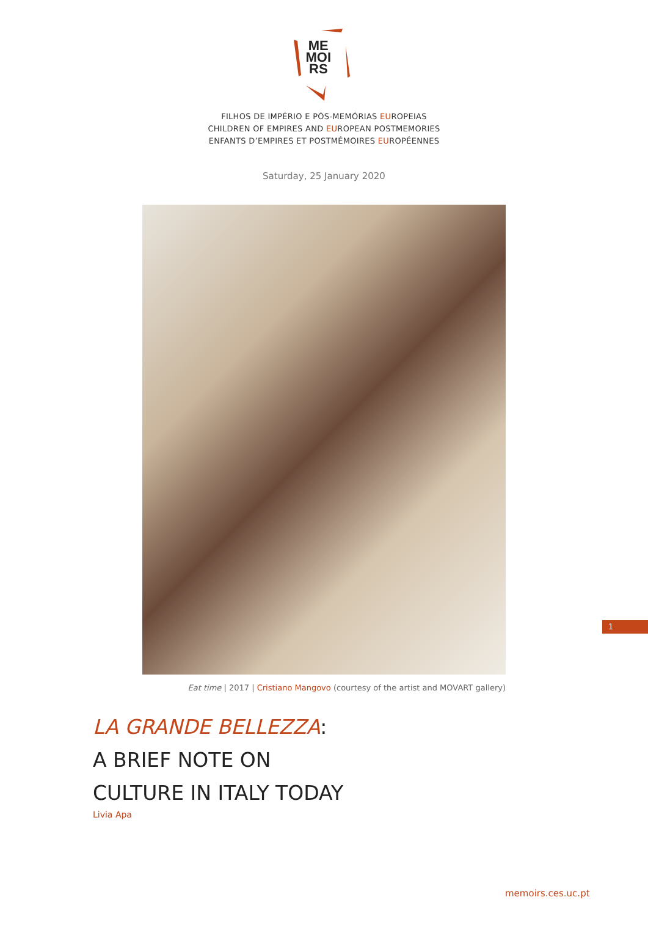ME
MOI
RS
FILHOS DE IMPÉRIO E PÓS-MEMÓRIAS EUROPEIAS
CHILDREN OF EMPIRES AND EUROPEAN POSTMEMORIES
ENFANTS D’EMPIRES ET POSTMÉMOIRES EUROPÉENNES
Saturday, 25 January 2020
Eat time | 2017 | Cristiano Mangovo (courtesy of the artist and MOVART gallery)
LA GRANDE BELLEZZA:
A BRIEF NOTE ON
CULTURE IN ITALY TODAY
Livia Apa
1
memoirs.ces.uc.pt